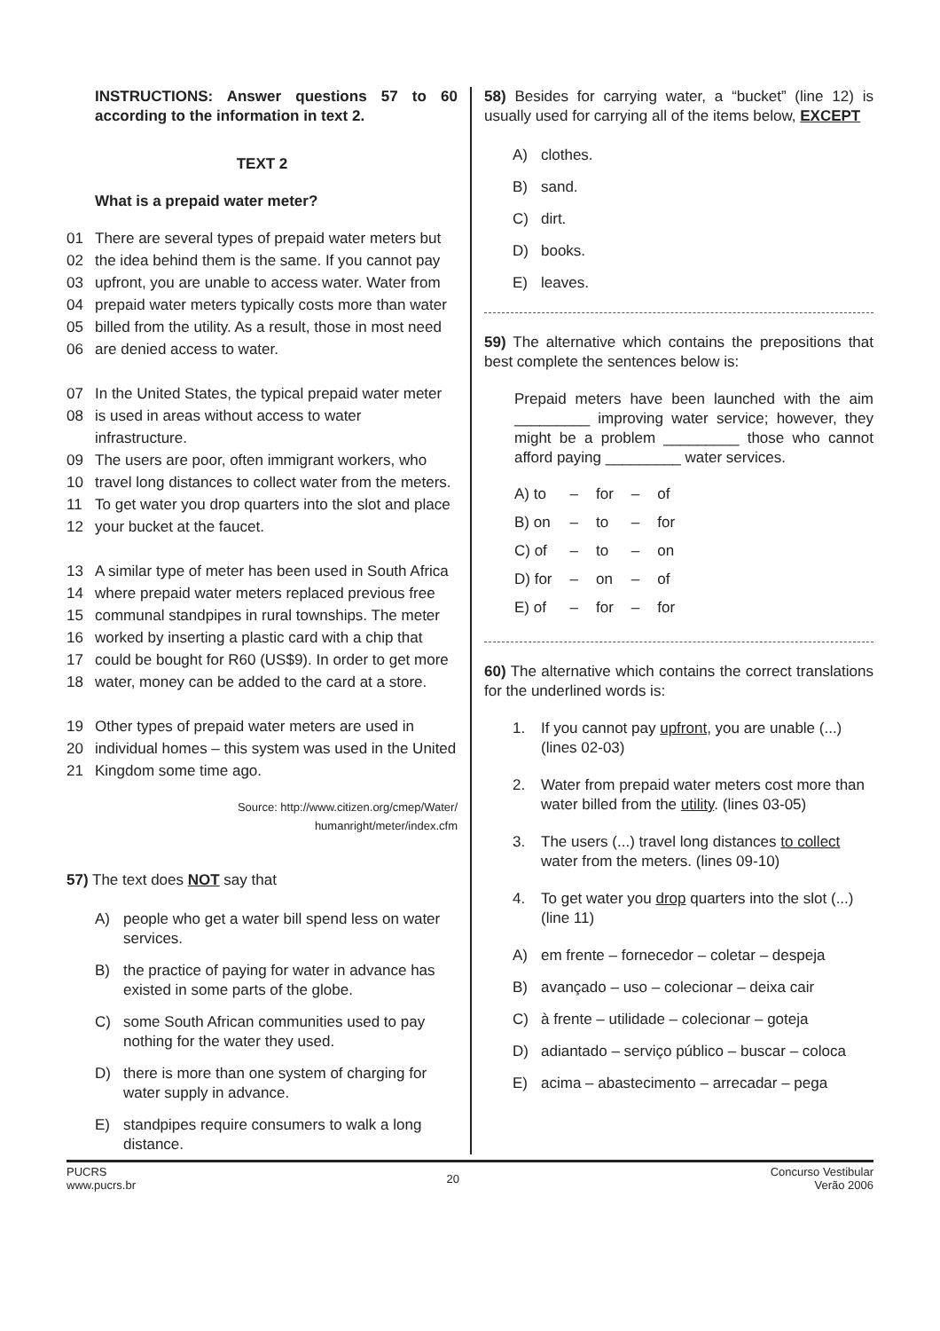INSTRUCTIONS: Answer questions 57 to 60 according to the information in text 2.
TEXT 2
What is a prepaid water meter?
01 There are several types of prepaid water meters but
02 the idea behind them is the same. If you cannot pay
03 upfront, you are unable to access water. Water from
04 prepaid water meters typically costs more than water
05 billed from the utility. As a result, those in most need
06 are denied access to water.
07 In the United States, the typical prepaid water meter
08 is used in areas without access to water infrastructure.
09 The users are poor, often immigrant workers, who
10 travel long distances to collect water from the meters.
11 To get water you drop quarters into the slot and place
12 your bucket at the faucet.
13 A similar type of meter has been used in South Africa
14 where prepaid water meters replaced previous free
15 communal standpipes in rural townships. The meter
16 worked by inserting a plastic card with a chip that
17 could be bought for R60 (US$9). In order to get more
18 water, money can be added to the card at a store.
19 Other types of prepaid water meters are used in
20 individual homes – this system was used in the United
21 Kingdom some time ago.
Source: http://www.citizen.org/cmep/Water/
humanright/meter/index.cfm
57) The text does NOT say that
A) people who get a water bill spend less on water services.
B) the practice of paying for water in advance has existed in some parts of the globe.
C) some South African communities used to pay nothing for the water they used.
D) there is more than one system of charging for water supply in advance.
E) standpipes require consumers to walk a long distance.
58) Besides for carrying water, a “bucket” (line 12) is usually used for carrying all of the items below, EXCEPT
A) clothes.
B) sand.
C) dirt.
D) books.
E) leaves.
59) The alternative which contains the prepositions that best complete the sentences below is:
Prepaid meters have been launched with the aim _________ improving water service; however, they might be a problem _________ those who cannot afford paying _________ water services.
| A) to | – | for | – | of |
| B) on | – | to | – | for |
| C) of | – | to | – | on |
| D) for | – | on | – | of |
| E) of | – | for | – | for |
60) The alternative which contains the correct translations for the underlined words is:
1. If you cannot pay upfront, you are unable (...) (lines 02-03)
2. Water from prepaid water meters cost more than water billed from the utility. (lines 03-05)
3. The users (...) travel long distances to collect water from the meters. (lines 09-10)
4. To get water you drop quarters into the slot (...) (line 11)
A) em frente – fornecedor – coletar – despeja
B) avançado – uso – colecionar – deixa cair
C) à frente – utilidade – colecionar – goteja
D) adiantado – serviço público – buscar – coloca
E) acima – abastecimento – arrecadar – pega
PUCRS
www.pucrs.br
20
Concurso Vestibular
Verão 2006